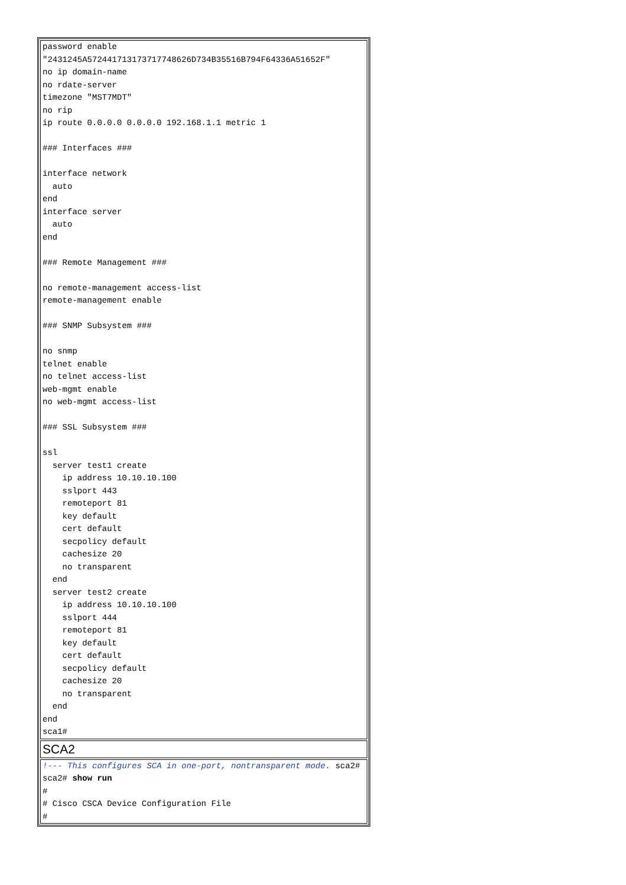| password enable "2431245A572441713173717748626D734B35516B794F64336A51652F" no ip domain-name no rdate-server timezone "MST7MDT" no rip ip route 0.0.0.0 0.0.0.0 192.168.1.1 metric 1 ### Interfaces ### interface network auto end interface server auto end ### Remote Management ### no remote-management access-list remote-management enable ### SNMP Subsystem ### no snmp telnet enable no telnet access-list web-mgmt enable no web-mgmt access-list ### SSL Subsystem ### ssl server test1 create ip address 10.10.10.100 sslport 443 remoteport 81 key default cert default secpolicy default cachesize 20 no transparent end server test2 create ip address 10.10.10.100 sslport 444 remoteport 81 key default cert default secpolicy default cachesize 20 no transparent end end sca1# |
| SCA2 |
| !--- This configures SCA in one-port, nontransparent mode. sca2# sca2# show run # # Cisco CSCA Device Configuration File # |